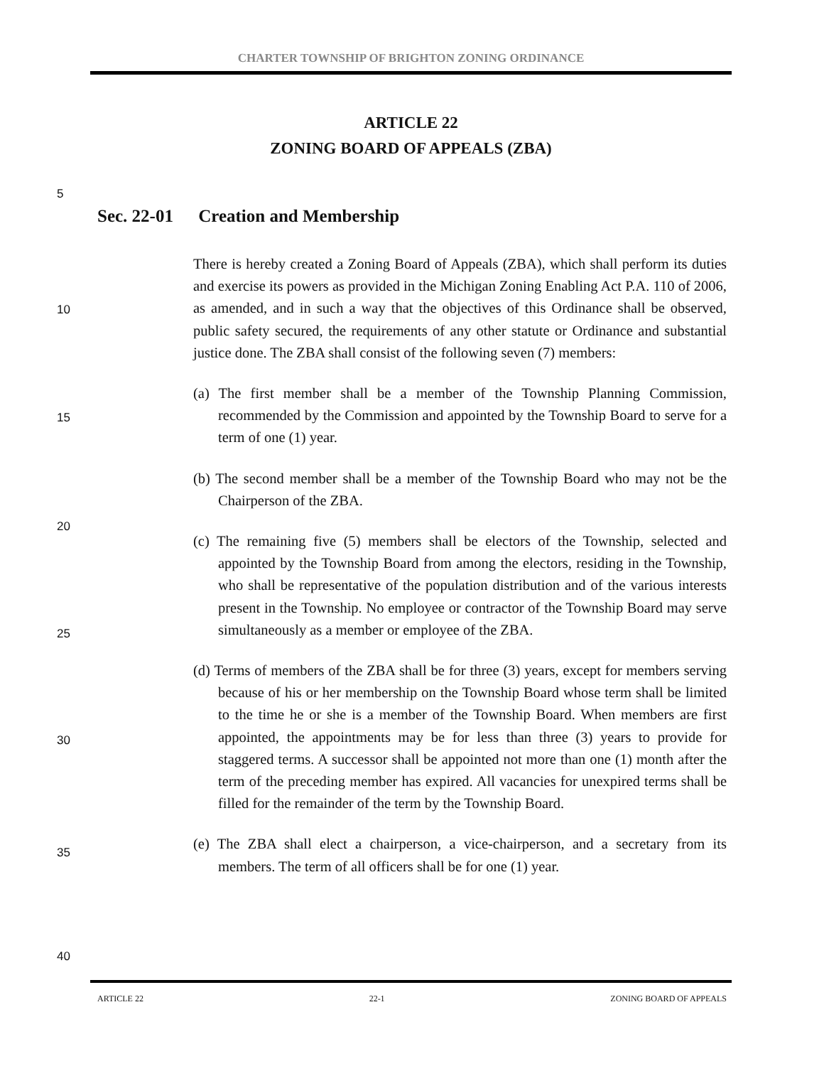CHARTER TOWNSHIP OF BRIGHTON ZONING ORDINANCE
ARTICLE 22
ZONING BOARD OF APPEALS (ZBA)
5
Sec. 22-01 Creation and Membership
10
15
20
25
30
35
40
There is hereby created a Zoning Board of Appeals (ZBA), which shall perform its duties and exercise its powers as provided in the Michigan Zoning Enabling Act P.A. 110 of 2006, as amended, and in such a way that the objectives of this Ordinance shall be observed, public safety secured, the requirements of any other statute or Ordinance and substantial justice done. The ZBA shall consist of the following seven (7) members:
(a) The first member shall be a member of the Township Planning Commission, recommended by the Commission and appointed by the Township Board to serve for a term of one (1) year.
(b) The second member shall be a member of the Township Board who may not be the Chairperson of the ZBA.
(c) The remaining five (5) members shall be electors of the Township, selected and appointed by the Township Board from among the electors, residing in the Township, who shall be representative of the population distribution and of the various interests present in the Township. No employee or contractor of the Township Board may serve simultaneously as a member or employee of the ZBA.
(d) Terms of members of the ZBA shall be for three (3) years, except for members serving because of his or her membership on the Township Board whose term shall be limited to the time he or she is a member of the Township Board. When members are first appointed, the appointments may be for less than three (3) years to provide for staggered terms. A successor shall be appointed not more than one (1) month after the term of the preceding member has expired. All vacancies for unexpired terms shall be filled for the remainder of the term by the Township Board.
(e) The ZBA shall elect a chairperson, a vice-chairperson, and a secretary from its members. The term of all officers shall be for one (1) year.
ARTICLE 22 22-1 ZONING BOARD OF APPEALS